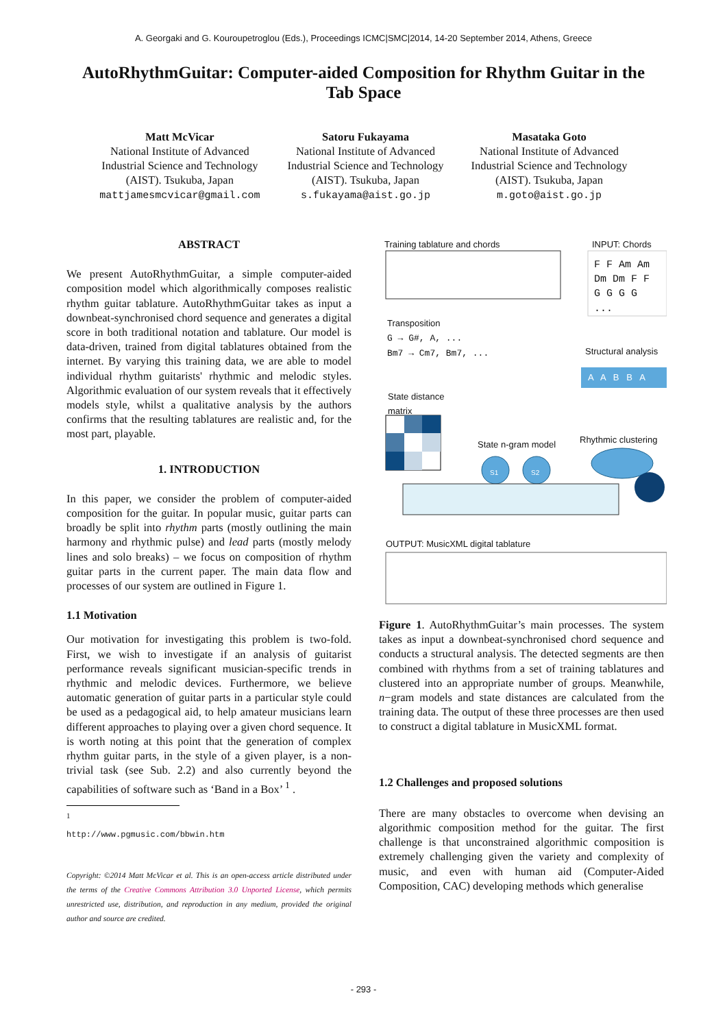A. Georgaki and G. Kouroupetroglou (Eds.), Proceedings ICMC|SMC|2014, 14-20 September 2014, Athens, Greece
AutoRhythmGuitar: Computer-aided Composition for Rhythm Guitar in the Tab Space
Matt McVicar
National Institute of Advanced
Industrial Science and Technology
(AIST). Tsukuba, Japan
mattjamesmcvicar@gmail.com
Satoru Fukayama
National Institute of Advanced
Industrial Science and Technology
(AIST). Tsukuba, Japan
s.fukayama@aist.go.jp
Masataka Goto
National Institute of Advanced
Industrial Science and Technology
(AIST). Tsukuba, Japan
m.goto@aist.go.jp
ABSTRACT
We present AutoRhythmGuitar, a simple computer-aided composition model which algorithmically composes realistic rhythm guitar tablature. AutoRhythmGuitar takes as input a downbeat-synchronised chord sequence and generates a digital score in both traditional notation and tablature. Our model is data-driven, trained from digital tablatures obtained from the internet. By varying this training data, we are able to model individual rhythm guitarists' rhythmic and melodic styles. Algorithmic evaluation of our system reveals that it effectively models style, whilst a qualitative analysis by the authors confirms that the resulting tablatures are realistic and, for the most part, playable.
1. INTRODUCTION
In this paper, we consider the problem of computer-aided composition for the guitar. In popular music, guitar parts can broadly be split into rhythm parts (mostly outlining the main harmony and rhythmic pulse) and lead parts (mostly melody lines and solo breaks) – we focus on composition of rhythm guitar parts in the current paper. The main data flow and processes of our system are outlined in Figure 1.
1.1 Motivation
Our motivation for investigating this problem is two-fold. First, we wish to investigate if an analysis of guitarist performance reveals significant musician-specific trends in rhythmic and melodic devices. Furthermore, we believe automatic generation of guitar parts in a particular style could be used as a pedagogical aid, to help amateur musicians learn different approaches to playing over a given chord sequence. It is worth noting at this point that the generation of complex rhythm guitar parts, in the style of a given player, is a non-trivial task (see Sub. 2.2) and also currently beyond the capabilities of software such as ‘Band in a Box’ <sup>1</sup> .
<sup>1</sup> http://www.pgmusic.com/bbwin.htm
Copyright: ©2014 Matt McVicar et al. This is an open-access article distributed under the terms of the Creative Commons Attribution 3.0 Unported License, which permits unrestricted use, distribution, and reproduction in any medium, provided the original author and source are credited.
Training tablature and chords INPUT: Chords
F F Am Am
Dm Dm F F
G G G G
...
Transposition
G → G#, A, ...
Bm7 → Cm7, Bm7, ...
Structural analysis
A A B B A
State distance
matrix
State n-gram model Rhythmic clustering
S1 S2
OUTPUT: MusicXML digital tablature
Figure 1. AutoRhythmGuitar’s main processes. The system takes as input a downbeat-synchronised chord sequence and conducts a structural analysis. The detected segments are then combined with rhythms from a set of training tablatures and clustered into an appropriate number of groups. Meanwhile, n−gram models and state distances are calculated from the training data. The output of these three processes are then used to construct a digital tablature in MusicXML format.
1.2 Challenges and proposed solutions
There are many obstacles to overcome when devising an algorithmic composition method for the guitar. The first challenge is that unconstrained algorithmic composition is extremely challenging given the variety and complexity of music, and even with human aid (Computer-Aided Composition, CAC) developing methods which generalise
- 293 -